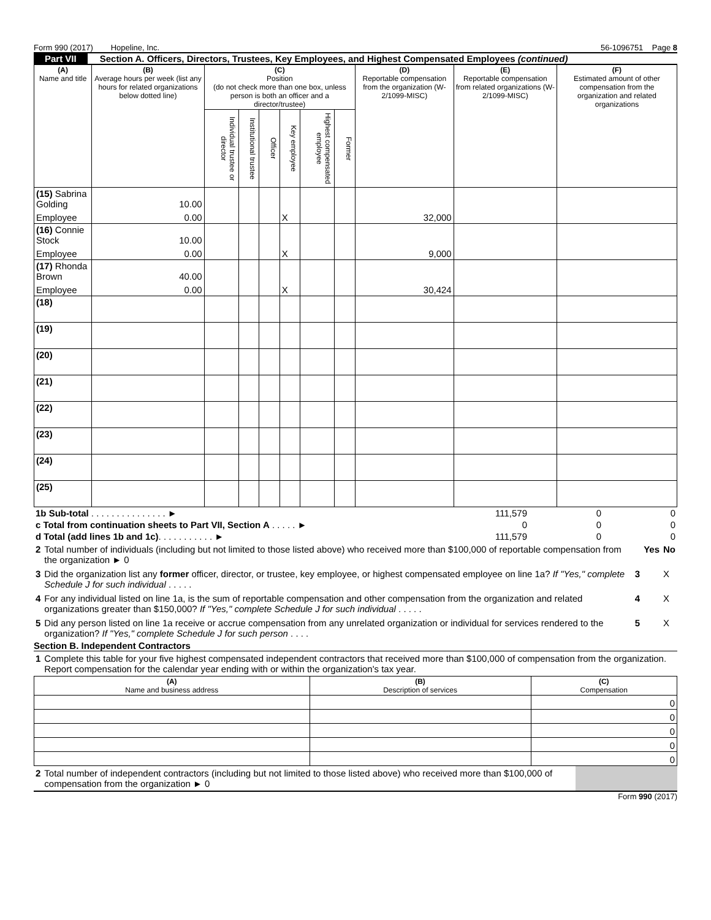Form 990 (2017) Hopeline, Inc. 56-1096751 Page 8
Part VII Section A. Officers, Directors, Trustees, Key Employees, and Highest Compensated Employees (continued)
| (A) Name and title | (B) Average hours per week (list any hours for related organizations below dotted line) | (C) Position (do not check more than one box, unless person is both an officer and a director/trustee) | | | | | | (D) Reportable compensation from the organization (W-2/1099-MISC) | (E) Reportable compensation from related organizations (W-2/1099-MISC) | (F) Estimated amount of other compensation from the organization and related organizations |
| --- | --- | --- | --- | --- | --- | --- | --- | --- | --- | --- |
| | | Individual trustee or director | Institutional trustee | Officer | Key employee | Highest compensated employee | Former | | | |
| (15) Sabrina Golding | 10.00 | | | | | | | | | |
| Employee | 0.00 | | | | X | | | 32,000 | | |
| (16) Connie Stock | 10.00 | | | | | | | | | |
| Employee | 0.00 | | | | X | | | 9,000 | | |
| (17) Rhonda Brown | 40.00 | | | | | | | | | |
| Employee | 0.00 | | | | X | | | 30,424 | | |
| (18) | | | | | | | | | | |
| (19) | | | | | | | | | | |
| (20) | | | | | | | | | | |
| (21) | | | | | | | | | | |
| (22) | | | | | | | | | | |
| (23) | | | | | | | | | | |
| (24) | | | | | | | | | | |
| (25) | | | | | | | | | | |
| 1b Sub-total . . . . . . . . . . . . . . . ► | 111,579 | 0 | 0 |
| c Total from continuation sheets to Part VII, Section A . . . . . ► | 0 | 0 | 0 |
| d Total (add lines 1b and 1c) . . . . . . . . . . . ► | 111,579 | 0 | 0 |
| 2 | Total number of individuals (including but not limited to those listed above) who received more than $100,000 of reportable compensation from the organization ► 0 | | Yes | No |
| 3 | Did the organization list any former officer, director, or trustee, key employee, or highest compensated employee on line 1a? If "Yes," complete Schedule J for such individual . . . . . | 3 | | X |
| 4 | For any individual listed on line 1a, is the sum of reportable compensation and other compensation from the organization and related organizations greater than $150,000? If "Yes," complete Schedule J for such individual . . . . . | 4 | | X |
| 5 | Did any person listed on line 1a receive or accrue compensation from any unrelated organization or individual for services rendered to the organization? If "Yes," complete Schedule J for such person . . . . | 5 | | X |
Section B. Independent Contractors
| 1 | Complete this table for your five highest compensated independent contractors that received more than $100,000 of compensation from the organization. Report compensation for the calendar year ending with or within the organization's tax year. |
| (A) Name and business address | (B) Description of services | (C) Compensation |
| --- | --- | --- |
| | | 0 |
| | | 0 |
| | | 0 |
| | | 0 |
| | | 0 |
| 2 | Total number of independent contractors (including but not limited to those listed above) who received more than $100,000 of compensation from the organization ► 0 | |
Form 990 (2017)